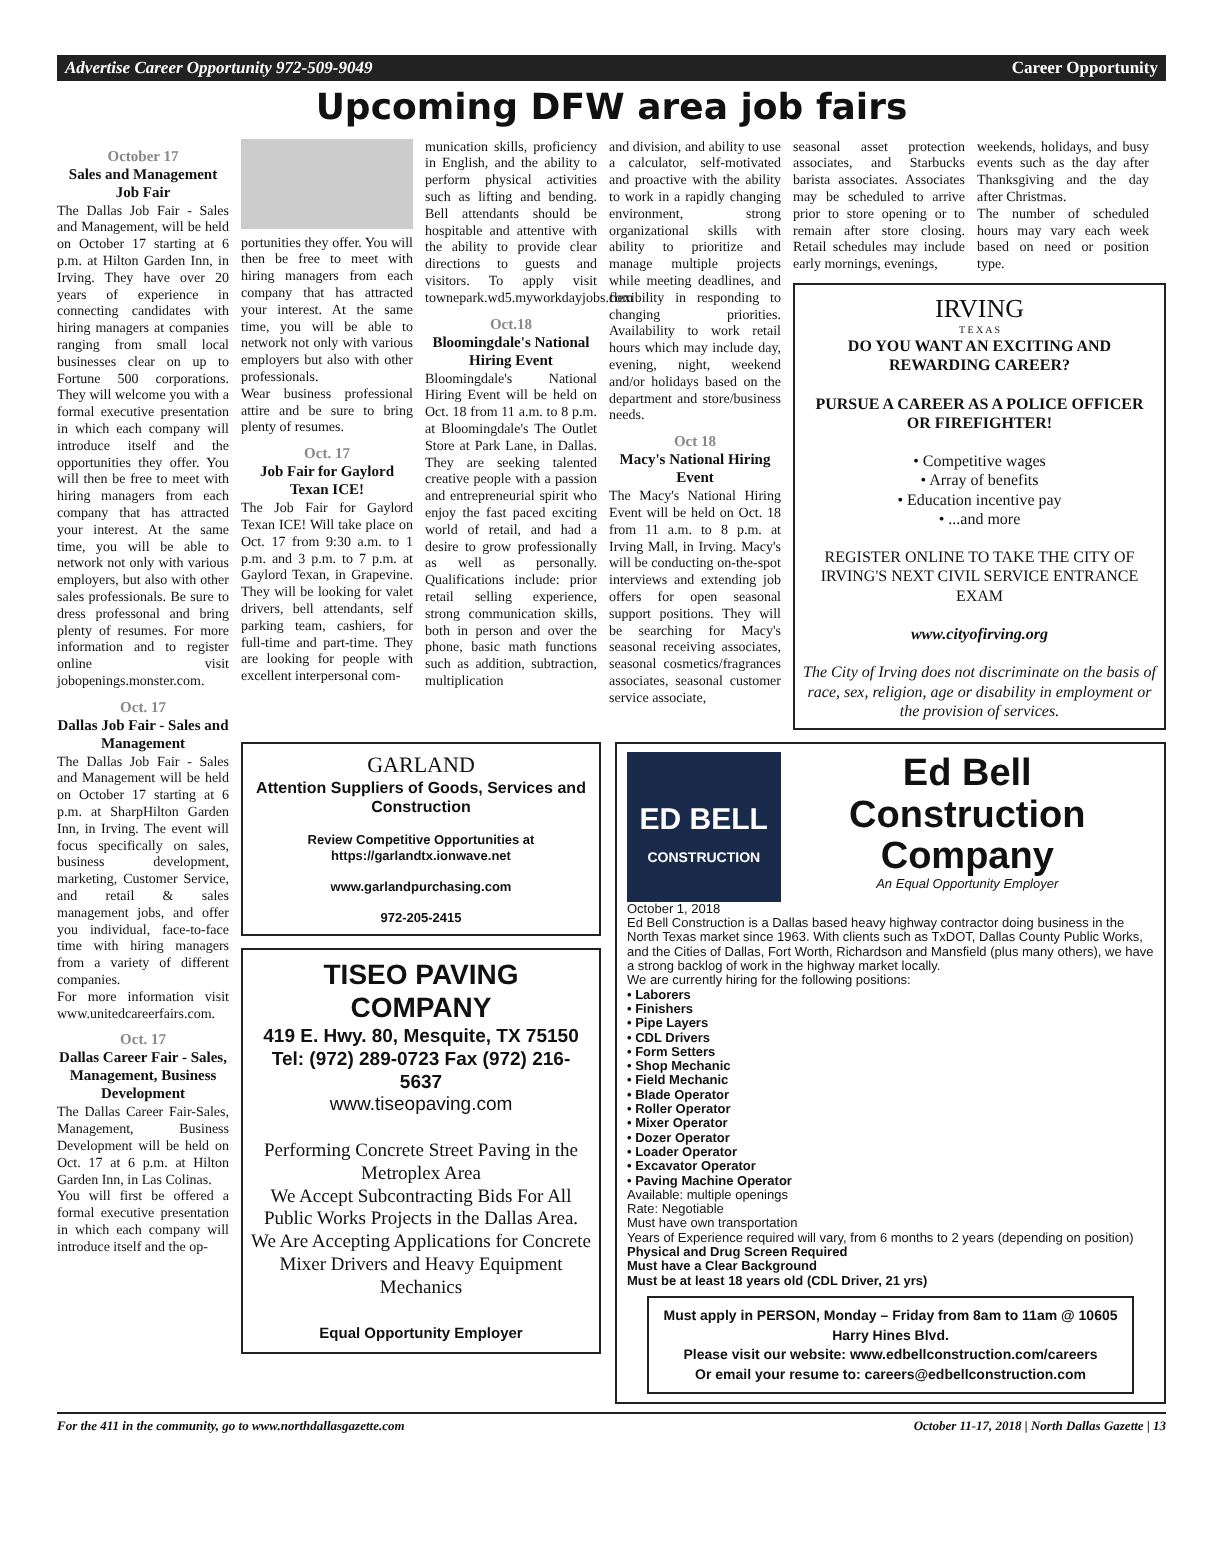Advertise Career Opportunity 972-509-9049 Career Opportunity
Upcoming DFW area job fairs
October 17
Sales and Management Job Fair
The Dallas Job Fair - Sales and Management, will be held on October 17 starting at 6 p.m. at Hilton Garden Inn, in Irving. They have over 20 years of experience in connecting candidates with hiring managers at companies ranging from small local businesses clear on up to Fortune 500 corporations. They will welcome you with a formal executive presentation in which each company will introduce itself and the opportunities they offer. You will then be free to meet with hiring managers from each company that has attracted your interest. At the same time, you will be able to network not only with various employers, but also with other sales professionals. Be sure to dress professonal and bring plenty of resumes. For more information and to register online visit jobopenings.monster.com.
Oct. 17
Dallas Job Fair - Sales and Management
The Dallas Job Fair - Sales and Management will be held on October 17 starting at 6 p.m. at SharpHilton Garden Inn, in Irving. The event will focus specifically on sales, business development, marketing, Customer Service, and retail & sales management jobs, and offer you individual, face-to-face time with hiring managers from a variety of different companies.
For more information visit www.unitedcareerfairs.com.
Oct. 17
Dallas Career Fair - Sales, Management, Business Development
The Dallas Career Fair-Sales, Management, Business Development will be held on Oct. 17 at 6 p.m. at Hilton Garden Inn, in Las Colinas.
You will first be offered a formal executive presentation in which each company will introduce itself and the op-
portunities they offer. You will then be free to meet with hiring managers from each company that has attracted your interest. At the same time, you will be able to network not only with various employers but also with other professionals.
Wear business professional attire and be sure to bring plenty of resumes.
Oct. 17
Job Fair for Gaylord Texan ICE!
The Job Fair for Gaylord Texan ICE! Will take place on Oct. 17 from 9:30 a.m. to 1 p.m. and 3 p.m. to 7 p.m. at Gaylord Texan, in Grapevine. They will be looking for valet drivers, bell attendants, self parking team, cashiers, for full-time and part-time. They are looking for people with excellent interpersonal com-
munication skills, proficiency in English, and the ability to perform physical activities such as lifting and bending. Bell attendants should be hospitable and attentive with the ability to provide clear directions to guests and visitors. To apply visit townepark.wd5.myworkdayjobs.com
Oct.18
Bloomingdale's National Hiring Event
Bloomingdale's National Hiring Event will be held on Oct. 18 from 11 a.m. to 8 p.m. at Bloomingdale's The Outlet Store at Park Lane, in Dallas. They are seeking talented creative people with a passion and entrepreneurial spirit who enjoy the fast paced exciting world of retail, and had a desire to grow professionally as well as personally. Qualifications include: prior retail selling experience, strong communication skills, both in person and over the phone, basic math functions such as addition, subtraction, multiplication
and division, and ability to use a calculator, self-motivated and proactive with the ability to work in a rapidly changing environment, strong organizational skills with ability to prioritize and manage multiple projects while meeting deadlines, and flexibility in responding to changing priorities. Availability to work retail hours which may include day, evening, night, weekend and/or holidays based on the department and store/business needs.
Oct 18
Macy's National Hiring Event
The Macy's National Hiring Event will be held on Oct. 18 from 11 a.m. to 8 p.m. at Irving Mall, in Irving. Macy's will be conducting on-the-spot interviews and extending job offers for open seasonal support positions. They will be searching for Macy's seasonal receiving associates, seasonal cosmetics/fragrances associates, seasonal customer service associate,
seasonal asset protection associates, and Starbucks barista associates. Associates may be scheduled to arrive prior to store opening or to remain after store closing. Retail schedules may include early mornings, evenings,
weekends, holidays, and busy events such as the day after Thanksgiving and the day after Christmas.
The number of scheduled hours may vary each week based on need or position type.
IRVING
T E X A S
DO YOU WANT AN EXCITING AND REWARDING CAREER?
PURSUE A CAREER AS A POLICE OFFICER OR FIREFIGHTER!
• Competitive wages
• Array of benefits
• Education incentive pay
• ...and more
REGISTER ONLINE TO TAKE THE CITY OF IRVING'S NEXT CIVIL SERVICE ENTRANCE EXAM
www.cityofirving.org
The City of Irving does not discriminate on the basis of race, sex, religion, age or disability in employment or the provision of services.
GARLAND
Attention Suppliers of Goods, Services and Construction
Review Competitive Opportunities at https://garlandtx.ionwave.net
www.garlandpurchasing.com
972-205-2415
TISEO PAVING COMPANY
419 E. Hwy. 80, Mesquite, TX 75150
Tel: (972) 289-0723 Fax (972) 216-5637
www.tiseopaving.com
Performing Concrete Street Paving in the Metroplex Area
We Accept Subcontracting Bids For All Public Works Projects in the Dallas Area.
We Are Accepting Applications for Concrete Mixer Drivers and Heavy Equipment Mechanics
Equal Opportunity Employer
ED BELL
CONSTRUCTION
Ed Bell Construction Company
An Equal Opportunity Employer
October 1, 2018
Ed Bell Construction is a Dallas based heavy highway contractor doing business in the North Texas market since 1963. With clients such as TxDOT, Dallas County Public Works, and the Cities of Dallas, Fort Worth, Richardson and Mansfield (plus many others), we have a strong backlog of work in the highway market locally.
We are currently hiring for the following positions:
• Laborers
• Finishers
• Pipe Layers
• CDL Drivers
• Form Setters
• Shop Mechanic
• Field Mechanic
• Blade Operator
• Roller Operator
• Mixer Operator
• Dozer Operator
• Loader Operator
• Excavator Operator
• Paving Machine Operator
Available: multiple openings
Rate: Negotiable
Must have own transportation
Years of Experience required will vary, from 6 months to 2 years (depending on position)
Physical and Drug Screen Required
Must have a Clear Background
Must be at least 18 years old (CDL Driver, 21 yrs)
Must apply in PERSON, Monday – Friday from 8am to 11am @ 10605 Harry Hines Blvd.
Please visit our website: www.edbellconstruction.com/careers
Or email your resume to: careers@edbellconstruction.com
For the 411 in the community, go to www.northdallasgazette.com October 11-17, 2018 | North Dallas Gazette | 13